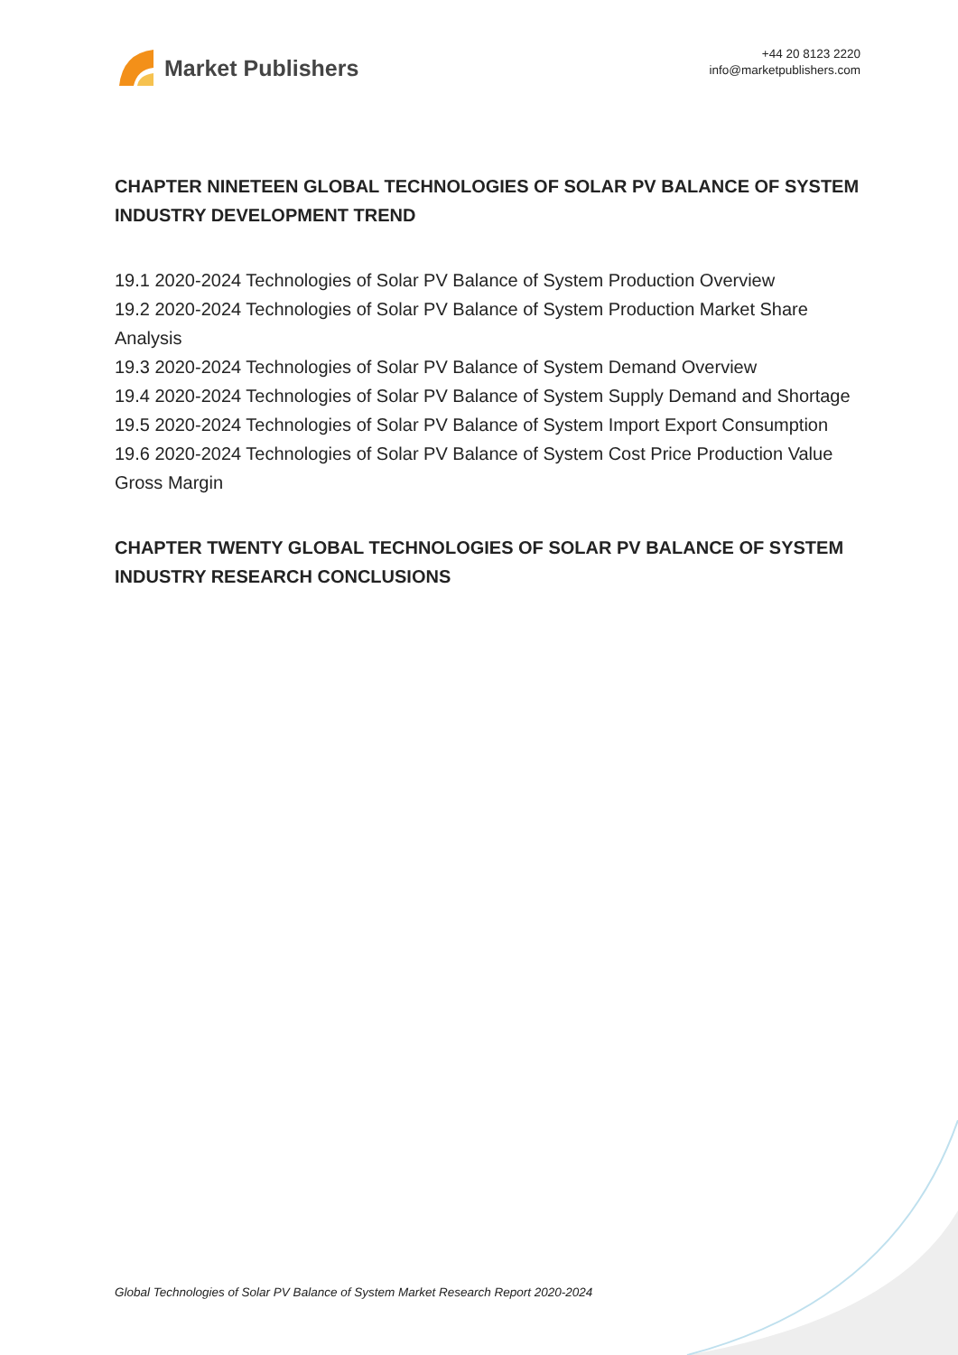Market Publishers
+44 20 8123 2220
info@marketpublishers.com
CHAPTER NINETEEN GLOBAL TECHNOLOGIES OF SOLAR PV BALANCE OF SYSTEM INDUSTRY DEVELOPMENT TREND
19.1 2020-2024 Technologies of Solar PV Balance of System Production Overview
19.2 2020-2024 Technologies of Solar PV Balance of System Production Market Share Analysis
19.3 2020-2024 Technologies of Solar PV Balance of System Demand Overview
19.4 2020-2024 Technologies of Solar PV Balance of System Supply Demand and Shortage
19.5 2020-2024 Technologies of Solar PV Balance of System Import Export Consumption
19.6 2020-2024 Technologies of Solar PV Balance of System Cost Price Production Value Gross Margin
CHAPTER TWENTY GLOBAL TECHNOLOGIES OF SOLAR PV BALANCE OF SYSTEM INDUSTRY RESEARCH CONCLUSIONS
Global Technologies of Solar PV Balance of System Market Research Report 2020-2024